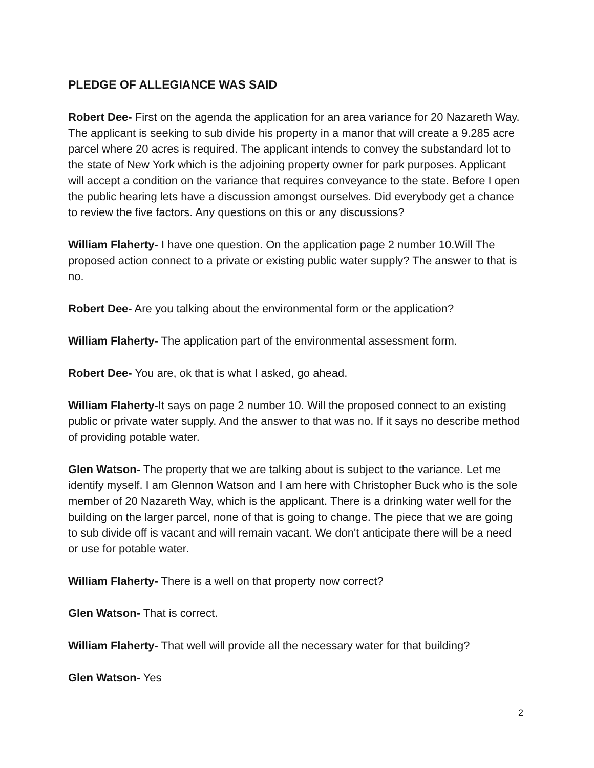PLEDGE OF ALLEGIANCE WAS SAID
Robert Dee- First on the agenda the application for an area variance for 20 Nazareth Way. The applicant is seeking to sub divide his property in a manor that will create a 9.285 acre parcel where 20 acres is required. The applicant intends to convey the substandard lot to the state of New York which is the adjoining property owner for park purposes. Applicant will accept a condition on the variance that requires conveyance to the state. Before I open the public hearing lets have a discussion amongst ourselves. Did everybody get a chance to review the five factors. Any questions on this or any discussions?
William Flaherty- I have one question. On the application page 2 number 10.Will The proposed action connect to a private or existing public water supply? The answer to that is no.
Robert Dee- Are you talking about the environmental form or the application?
William Flaherty- The application part of the environmental assessment form.
Robert Dee- You are, ok that is what I asked, go ahead.
William Flaherty-It says on page 2 number 10. Will the proposed connect to an existing public or private water supply. And the answer to that was no. If it says no describe method of providing potable water.
Glen Watson- The property that we are talking about is subject to the variance. Let me identify myself. I am Glennon Watson and I am here with Christopher Buck who is the sole member of 20 Nazareth Way, which is the applicant. There is a drinking water well for the building on the larger parcel, none of that is going to change. The piece that we are going to sub divide off is vacant and will remain vacant. We don't anticipate there will be a need or use for potable water.
William Flaherty- There is a well on that property now correct?
Glen Watson- That is correct.
William Flaherty- That well will provide all the necessary water for that building?
Glen Watson- Yes
2